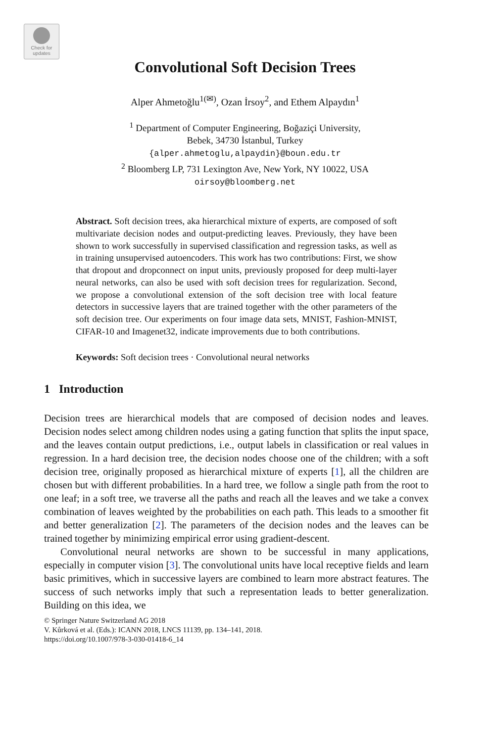Check for
updates
Convolutional Soft Decision Trees
Alper Ahmetoğlu<sup>1(✉)</sup>, Ozan İrsoy<sup>2</sup>, and Ethem Alpaydın<sup>1</sup>
<sup>1</sup> Department of Computer Engineering, Boğaziçi University,
Bebek, 34730 İstanbul, Turkey
{alper.ahmetoglu,alpaydin}@boun.edu.tr
<sup>2</sup> Bloomberg LP, 731 Lexington Ave, New York, NY 10022, USA
oirsoy@bloomberg.net
Abstract. Soft decision trees, aka hierarchical mixture of experts, are composed of soft multivariate decision nodes and output-predicting leaves. Previously, they have been shown to work successfully in supervised classification and regression tasks, as well as in training unsupervised autoencoders. This work has two contributions: First, we show that dropout and dropconnect on input units, previously proposed for deep multi-layer neural networks, can also be used with soft decision trees for regularization. Second, we propose a convolutional extension of the soft decision tree with local feature detectors in successive layers that are trained together with the other parameters of the soft decision tree. Our experiments on four image data sets, MNIST, Fashion-MNIST, CIFAR-10 and Imagenet32, indicate improvements due to both contributions.
Keywords: Soft decision trees · Convolutional neural networks
1 Introduction
Decision trees are hierarchical models that are composed of decision nodes and leaves. Decision nodes select among children nodes using a gating function that splits the input space, and the leaves contain output predictions, i.e., output labels in classification or real values in regression. In a hard decision tree, the decision nodes choose one of the children; with a soft decision tree, originally proposed as hierarchical mixture of experts [1], all the children are chosen but with different probabilities. In a hard tree, we follow a single path from the root to one leaf; in a soft tree, we traverse all the paths and reach all the leaves and we take a convex combination of leaves weighted by the probabilities on each path. This leads to a smoother fit and better generalization [2]. The parameters of the decision nodes and the leaves can be trained together by minimizing empirical error using gradient-descent.
Convolutional neural networks are shown to be successful in many applications, especially in computer vision [3]. The convolutional units have local receptive fields and learn basic primitives, which in successive layers are combined to learn more abstract features. The success of such networks imply that such a representation leads to better generalization. Building on this idea, we
© Springer Nature Switzerland AG 2018
V. Kůrková et al. (Eds.): ICANN 2018, LNCS 11139, pp. 134–141, 2018.
https://doi.org/10.1007/978-3-030-01418-6_14